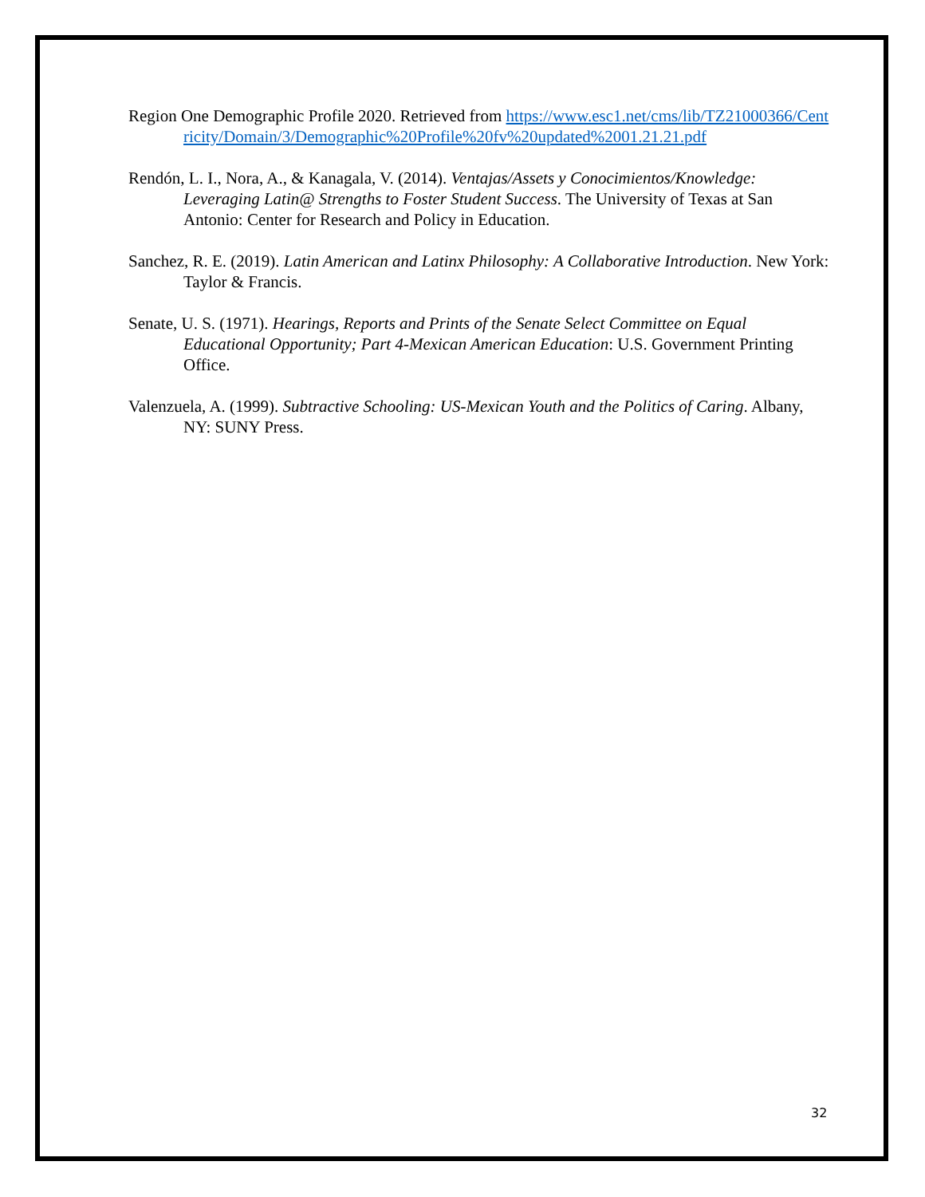Region One Demographic Profile 2020. Retrieved from https://www.esc1.net/cms/lib/TZ21000366/Centricity/Domain/3/Demographic%20Profile%20fv%20updated%2001.21.21.pdf
Rendón, L. I., Nora, A., & Kanagala, V. (2014). Ventajas/Assets y Conocimientos/Knowledge: Leveraging Latin@ Strengths to Foster Student Success. The University of Texas at San Antonio: Center for Research and Policy in Education.
Sanchez, R. E. (2019). Latin American and Latinx Philosophy: A Collaborative Introduction. New York: Taylor & Francis.
Senate, U. S. (1971). Hearings, Reports and Prints of the Senate Select Committee on Equal Educational Opportunity; Part 4-Mexican American Education: U.S. Government Printing Office.
Valenzuela, A. (1999). Subtractive Schooling: US-Mexican Youth and the Politics of Caring. Albany, NY: SUNY Press.
32